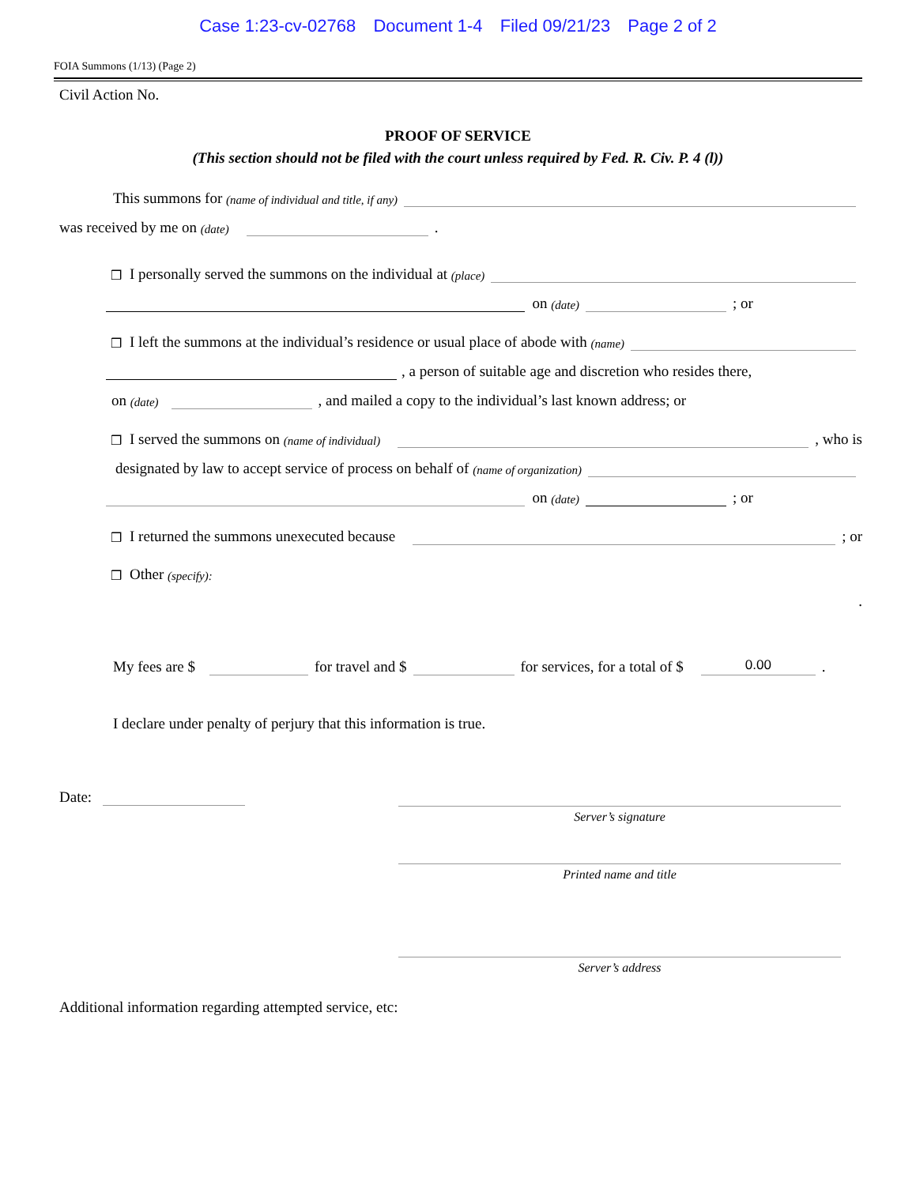Case 1:23-cv-02768 Document 1-4 Filed 09/21/23 Page 2 of 2
FOIA Summons (1/13) (Page 2)
Civil Action No.
PROOF OF SERVICE
(This section should not be filed with the court unless required by Fed. R. Civ. P. 4 (l))
This summons for (name of individual and title, if any)
was received by me on (date) .
❒ I personally served the summons on the individual at (place)
on (date) ; or
❒ I left the summons at the individual’s residence or usual place of abode with (name)
, a person of suitable age and discretion who resides there,
on (date) , and mailed a copy to the individual’s last known address; or
❒ I served the summons on (name of individual) , who is
designated by law to accept service of process on behalf of (name of organization)
on (date) ; or
❒ I returned the summons unexecuted because ; or
❒ Other (specify):
.
My fees are $ for travel and $ for services, for a total of $ 0.00.
I declare under penalty of perjury that this information is true.
Date:
Server’s signature
Printed name and title
Server’s address
Additional information regarding attempted service, etc: